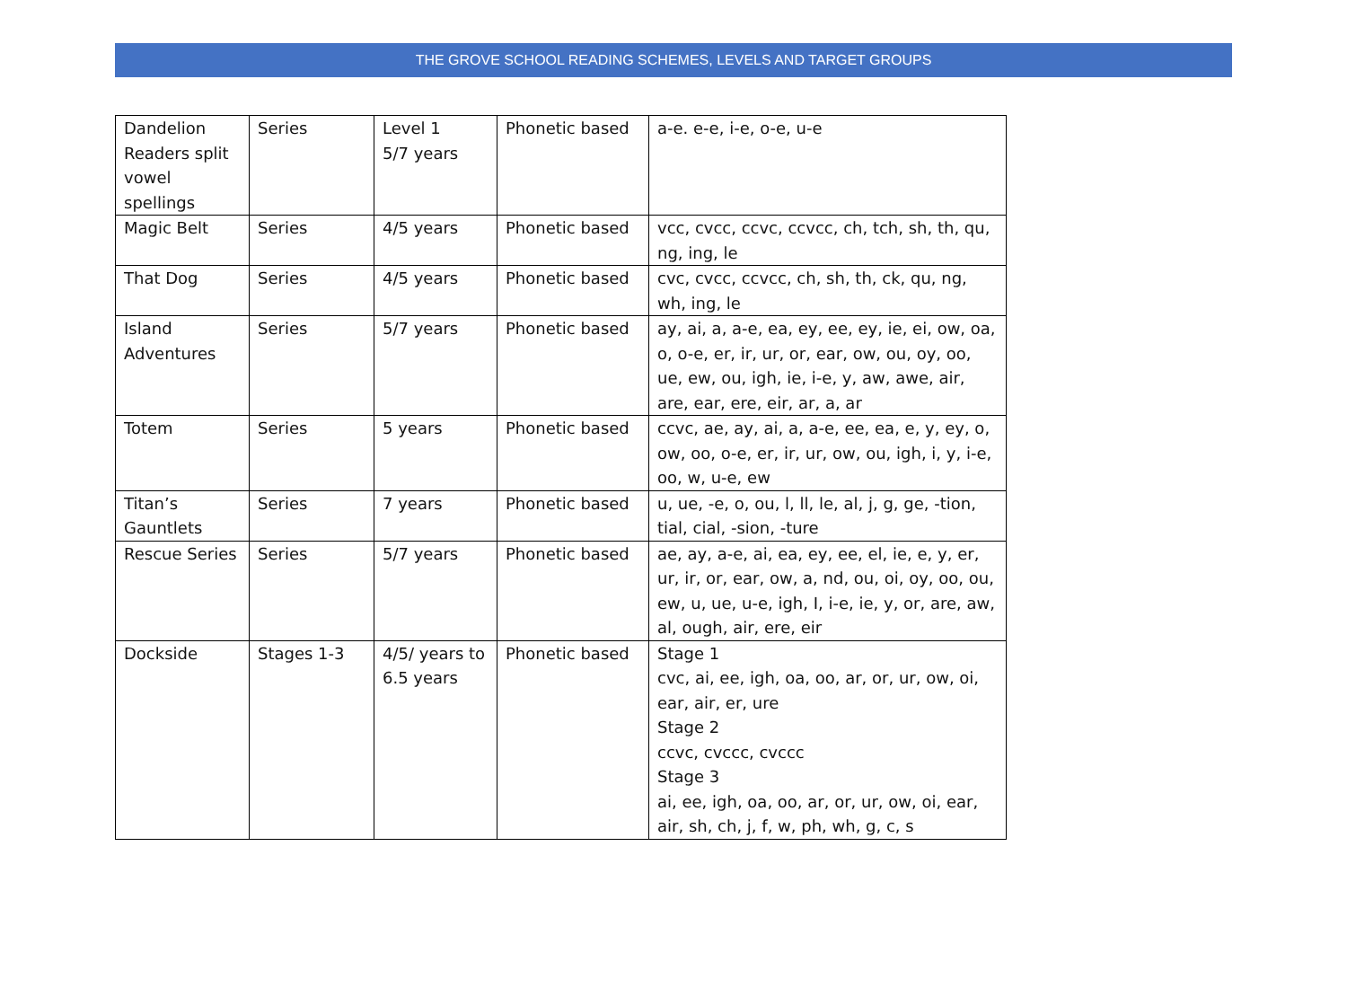THE GROVE SCHOOL READING SCHEMES, LEVELS AND TARGET GROUPS
| Dandelion Readers split vowel spellings | Series | Level 1 5/7 years | Phonetic based | a-e. e-e, i-e, o-e, u-e |
| Magic Belt | Series | 4/5 years | Phonetic based | vcc, cvcc, ccvc, ccvcc, ch, tch, sh, th, qu, ng, ing, le |
| That Dog | Series | 4/5 years | Phonetic based | cvc, cvcc, ccvcc, ch, sh, th, ck, qu, ng, wh, ing, le |
| Island Adventures | Series | 5/7 years | Phonetic based | ay, ai, a, a-e, ea, ey, ee, ey, ie, ei, ow, oa, o, o-e, er, ir, ur, or, ear, ow, ou, oy, oo, ue, ew, ou, igh, ie, i-e, y, aw, awe, air, are, ear, ere, eir, ar, a, ar |
| Totem | Series | 5 years | Phonetic based | ccvc, ae, ay, ai, a, a-e, ee, ea, e, y, ey, o, ow, oo, o-e, er, ir, ur, ow, ou, igh, i, y, i-e, oo, w, u-e, ew |
| Titan’s Gauntlets | Series | 7 years | Phonetic based | u, ue, -e, o, ou, l, ll, le, al, j, g, ge, -tion, tial, cial, -sion, -ture |
| Rescue Series | Series | 5/7 years | Phonetic based | ae, ay, a-e, ai, ea, ey, ee, el, ie, e, y, er, ur, ir, or, ear, ow, a, nd, ou, oi, oy, oo, ou, ew, u, ue, u-e, igh, I, i-e, ie, y, or, are, aw, al, ough, air, ere, eir |
| Dockside | Stages 1-3 | 4/5/ years to 6.5 years | Phonetic based | Stage 1 cvc, ai, ee, igh, oa, oo, ar, or, ur, ow, oi, ear, air, er, ure Stage 2 ccvc, cvccc, cvccc Stage 3 ai, ee, igh, oa, oo, ar, or, ur, ow, oi, ear, air, sh, ch, j, f, w, ph, wh, g, c, s |